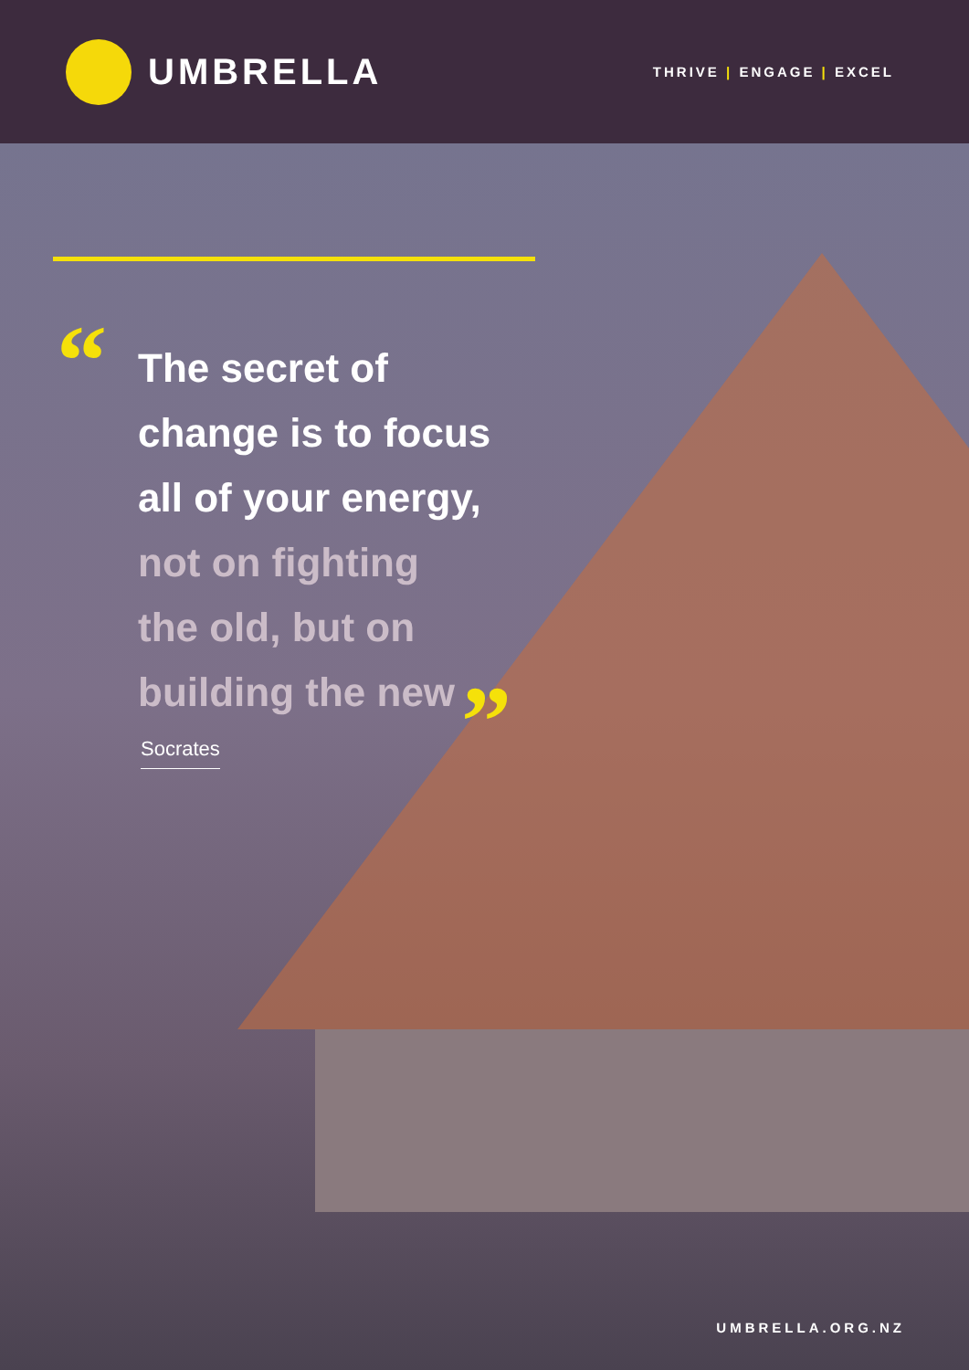UMBRELLA
THRIVE | ENGAGE | EXCEL
“
The secret of
change is to focus
all of your energy,
not on fighting
the old, but on
building the new
”
Socrates
UMBRELLA.ORG.NZ